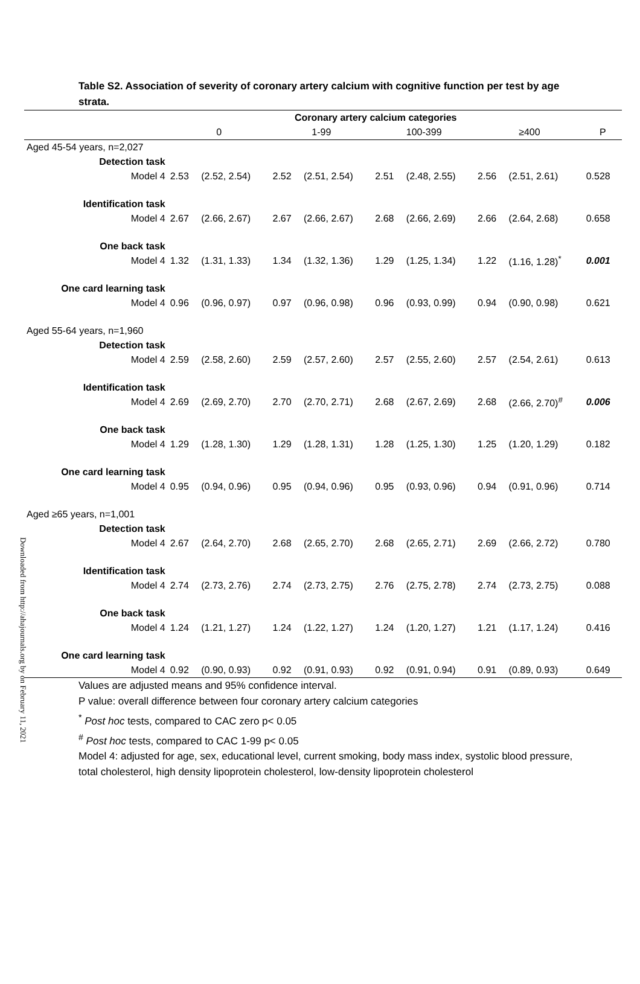Downloaded from http://ahajournals.org by on February 11, 2021
Table S2. Association of severity of coronary artery calcium with cognitive function per test by age strata.
| | Coronary artery calcium categories | | | | | | | | |
| --- | --- | --- | --- | --- | --- | --- | --- | --- | --- |
| | 0 | | 1-99 | | 100-399 | | ≥400 | | P |
| Aged 45-54 years, n=2,027 | | | | | | | | | |
| Detection task | | | | | | | | | |
| Model 4 | 2.53 | (2.52, 2.54) | 2.52 | (2.51, 2.54) | 2.51 | (2.48, 2.55) | 2.56 | (2.51, 2.61) | 0.528 |
| Identification task | | | | | | | | | |
| Model 4 | 2.67 | (2.66, 2.67) | 2.67 | (2.66, 2.67) | 2.68 | (2.66, 2.69) | 2.66 | (2.64, 2.68) | 0.658 |
| One back task | | | | | | | | | |
| Model 4 | 1.32 | (1.31, 1.33) | 1.34 | (1.32, 1.36) | 1.29 | (1.25, 1.34) | 1.22 | (1.16, 1.28)<sup>*</sup> | 0.001 |
| One card learning task | | | | | | | | | |
| Model 4 | 0.96 | (0.96, 0.97) | 0.97 | (0.96, 0.98) | 0.96 | (0.93, 0.99) | 0.94 | (0.90, 0.98) | 0.621 |
| Aged 55-64 years, n=1,960 | | | | | | | | | |
| Detection task | | | | | | | | | |
| Model 4 | 2.59 | (2.58, 2.60) | 2.59 | (2.57, 2.60) | 2.57 | (2.55, 2.60) | 2.57 | (2.54, 2.61) | 0.613 |
| Identification task | | | | | | | | | |
| Model 4 | 2.69 | (2.69, 2.70) | 2.70 | (2.70, 2.71) | 2.68 | (2.67, 2.69) | 2.68 | (2.66, 2.70)<sup>#</sup> | 0.006 |
| One back task | | | | | | | | | |
| Model 4 | 1.29 | (1.28, 1.30) | 1.29 | (1.28, 1.31) | 1.28 | (1.25, 1.30) | 1.25 | (1.20, 1.29) | 0.182 |
| One card learning task | | | | | | | | | |
| Model 4 | 0.95 | (0.94, 0.96) | 0.95 | (0.94, 0.96) | 0.95 | (0.93, 0.96) | 0.94 | (0.91, 0.96) | 0.714 |
| Aged ≥65 years, n=1,001 | | | | | | | | | |
| Detection task | | | | | | | | | |
| Model 4 | 2.67 | (2.64, 2.70) | 2.68 | (2.65, 2.70) | 2.68 | (2.65, 2.71) | 2.69 | (2.66, 2.72) | 0.780 |
| Identification task | | | | | | | | | |
| Model 4 | 2.74 | (2.73, 2.76) | 2.74 | (2.73, 2.75) | 2.76 | (2.75, 2.78) | 2.74 | (2.73, 2.75) | 0.088 |
| One back task | | | | | | | | | |
| Model 4 | 1.24 | (1.21, 1.27) | 1.24 | (1.22, 1.27) | 1.24 | (1.20, 1.27) | 1.21 | (1.17, 1.24) | 0.416 |
| One card learning task | | | | | | | | | |
| Model 4 | 0.92 | (0.90, 0.93) | 0.92 | (0.91, 0.93) | 0.92 | (0.91, 0.94) | 0.91 | (0.89, 0.93) | 0.649 |
Values are adjusted means and 95% confidence interval.
P value: overall difference between four coronary artery calcium categories
<sup>*</sup> Post hoc tests, compared to CAC zero p< 0.05
<sup>#</sup> Post hoc tests, compared to CAC 1-99 p< 0.05
Model 4: adjusted for age, sex, educational level, current smoking, body mass index, systolic blood pressure, total cholesterol, high density lipoprotein cholesterol, low-density lipoprotein cholesterol